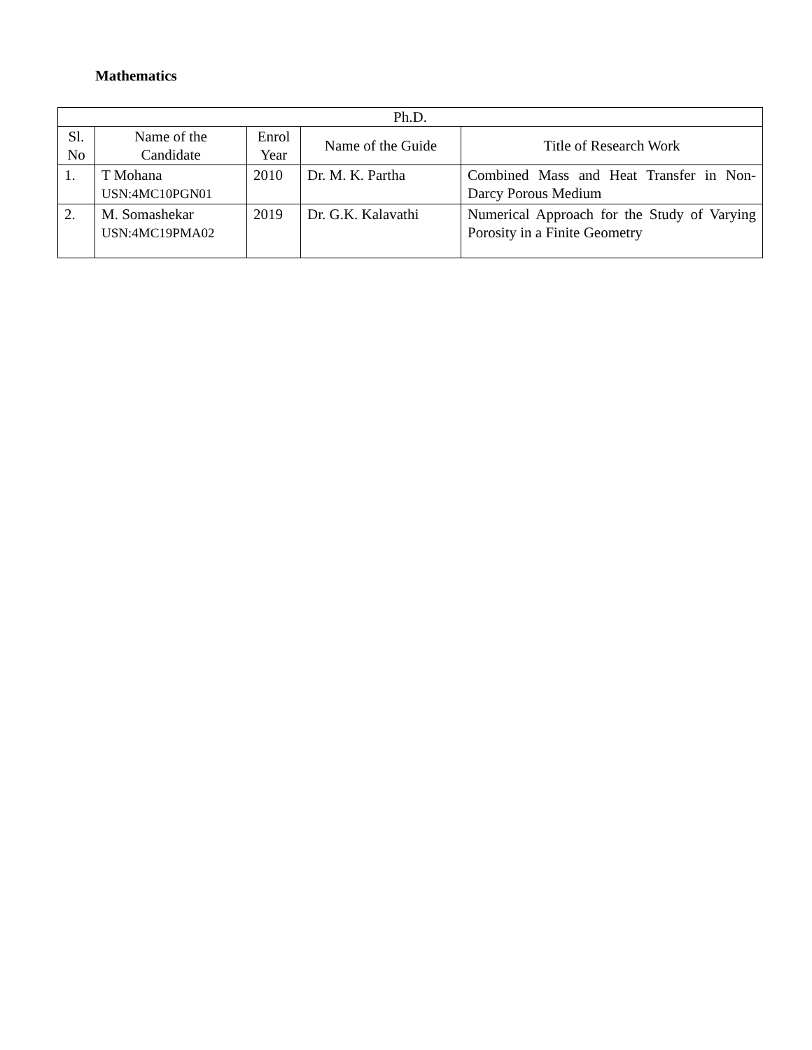Mathematics
| Ph.D. | | | | |
| --- | --- | --- | --- | --- |
| Sl. No | Name of the Candidate | Enrol Year | Name of the Guide | Title of Research Work |
| 1. | T Mohana USN:4MC10PGN01 | 2010 | Dr. M. K. Partha | Combined Mass and Heat Transfer in Non-Darcy Porous Medium |
| 2. | M. Somashekar USN:4MC19PMA02 | 2019 | Dr. G.K. Kalavathi | Numerical Approach for the Study of Varying Porosity in a Finite Geometry |